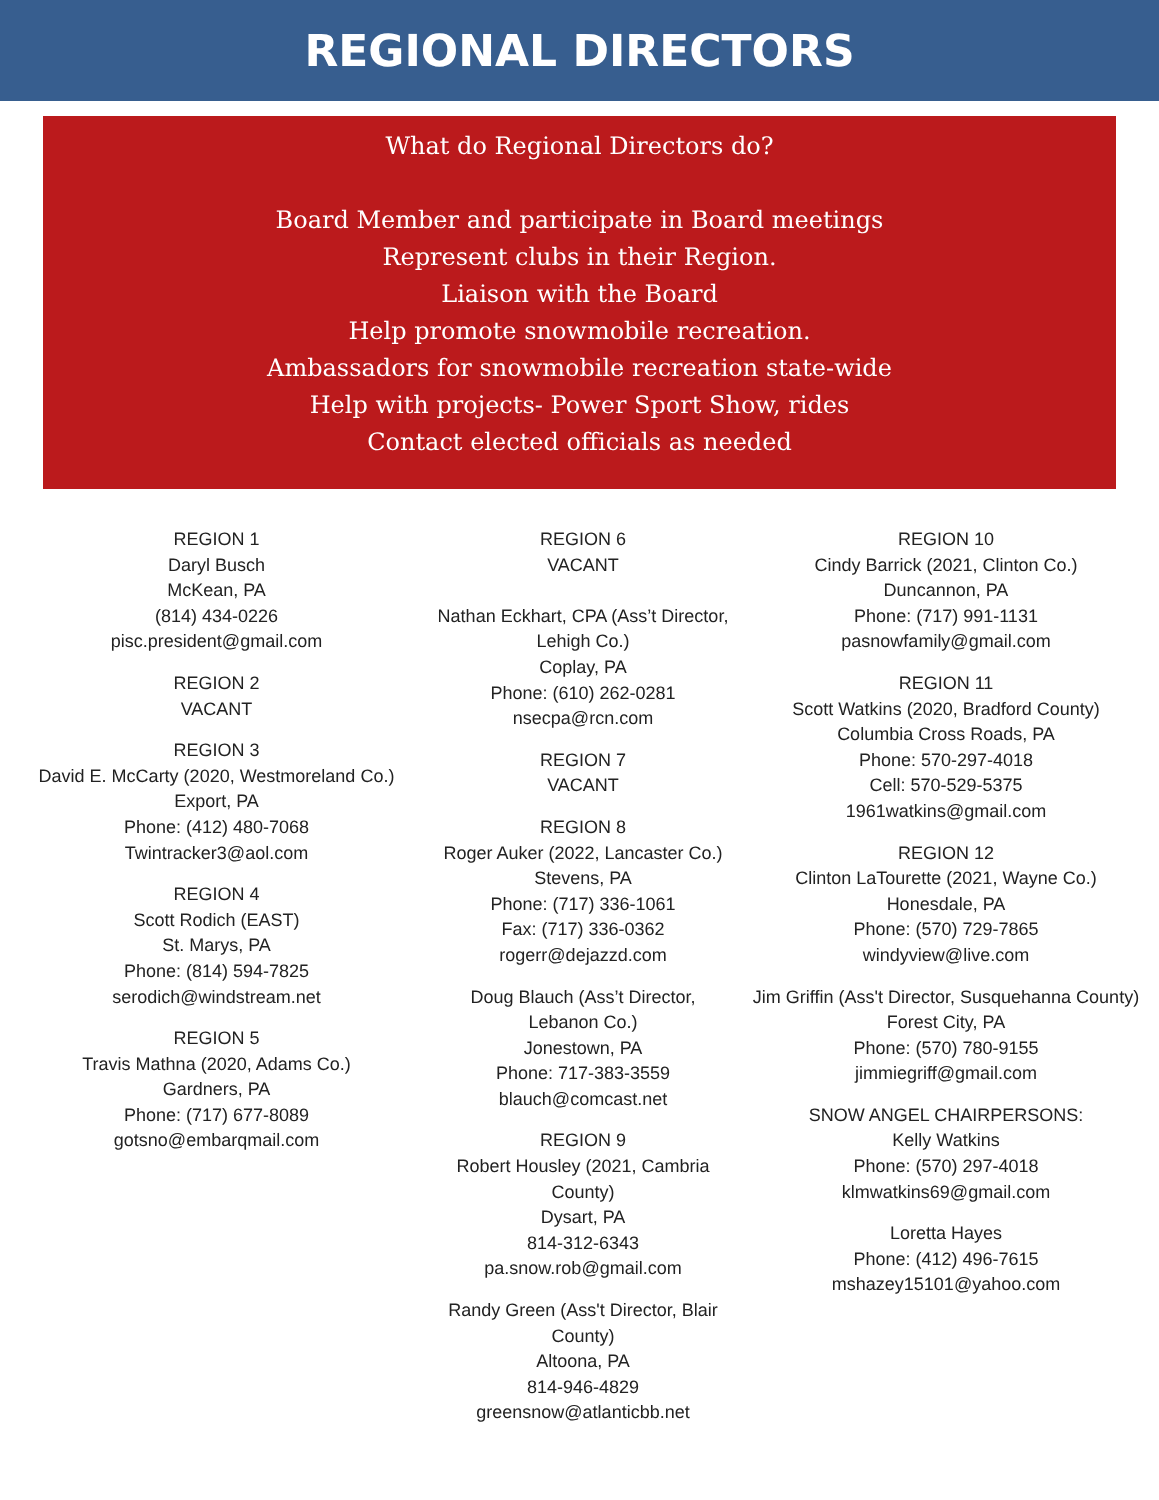REGIONAL DIRECTORS
What do Regional Directors do?
Board Member and participate in Board meetings
Represent clubs in their Region.
Liaison with the Board
Help promote snowmobile recreation.
Ambassadors for snowmobile recreation state-wide
Help with projects- Power Sport Show, rides
Contact elected officials as needed
REGION 1
Daryl Busch
McKean, PA
(814) 434-0226
pisc.president@gmail.com
REGION 2
VACANT
REGION 3
David E. McCarty (2020, Westmoreland Co.)
Export, PA
Phone: (412) 480-7068
Twintracker3@aol.com
REGION 4
Scott Rodich (EAST)
St. Marys, PA
Phone: (814) 594-7825
serodich@windstream.net
REGION 5
Travis Mathna (2020, Adams Co.)
Gardners, PA
Phone: (717) 677-8089
gotsno@embarqmail.com
REGION 6
VACANT
Nathan Eckhart, CPA (Ass’t Director, Lehigh Co.)
Coplay, PA
Phone: (610) 262-0281
nsecpa@rcn.com
REGION 7
VACANT
REGION 8
Roger Auker (2022, Lancaster Co.)
Stevens, PA
Phone: (717) 336-1061
Fax: (717) 336-0362
rogerr@dejazzd.com
Doug Blauch (Ass’t Director, Lebanon Co.)
Jonestown, PA
Phone: 717-383-3559
blauch@comcast.net
REGION 9
Robert Housley (2021, Cambria County)
Dysart, PA
814-312-6343
pa.snow.rob@gmail.com
Randy Green (Ass't Director, Blair County)
Altoona, PA
814-946-4829
greensnow@atlanticbb.net
REGION 10
Cindy Barrick (2021, Clinton Co.)
Duncannon, PA
Phone: (717) 991-1131
pasnowfamily@gmail.com
REGION 11
Scott Watkins (2020, Bradford County)
Columbia Cross Roads, PA
Phone: 570-297-4018
Cell: 570-529-5375
1961watkins@gmail.com
REGION 12
Clinton LaTourette (2021, Wayne Co.)
Honesdale, PA
Phone: (570) 729-7865
windyview@live.com
Jim Griffin (Ass't Director, Susquehanna County)
Forest City, PA
Phone: (570) 780-9155
jimmiegriff@gmail.com
SNOW ANGEL CHAIRPERSONS:
Kelly Watkins
Phone: (570) 297-4018
klmwatkins69@gmail.com
Loretta Hayes
Phone: (412) 496-7615
mshazey15101@yahoo.com